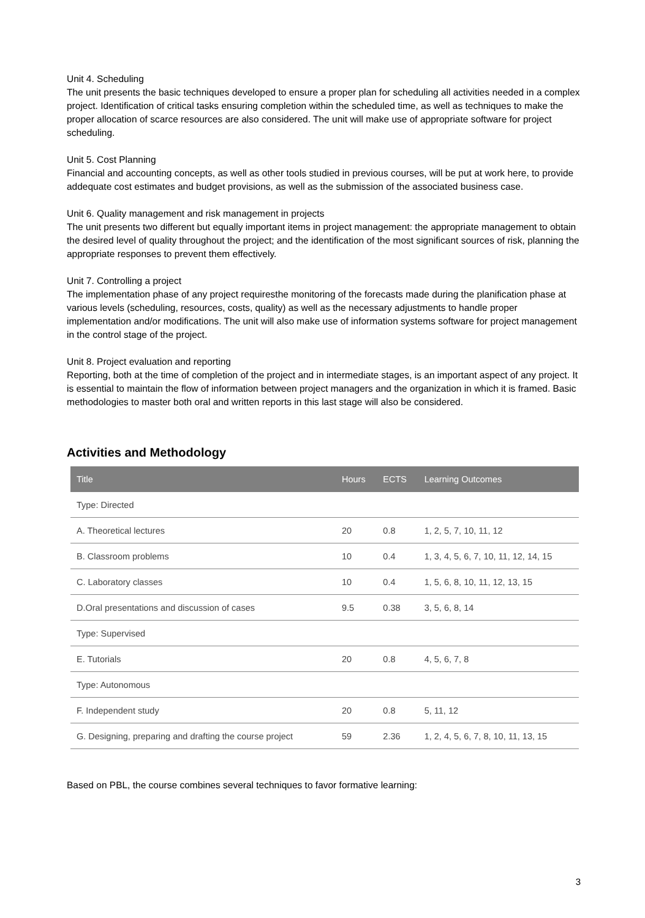Unit 4. Scheduling
The unit presents the basic techniques developed to ensure a proper plan for scheduling all activities needed in a complex project. Identification of critical tasks ensuring completion within the scheduled time, as well as techniques to make the proper allocation of scarce resources are also considered. The unit will make use of appropriate software for project scheduling.
Unit 5. Cost Planning
Financial and accounting concepts, as well as other tools studied in previous courses, will be put at work here, to provide addequate cost estimates and budget provisions, as well as the submission of the associated business case.
Unit 6. Quality management and risk management in projects
The unit presents two different but equally important items in project management: the appropriate management to obtain the desired level of quality throughout the project; and the identification of the most significant sources of risk, planning the appropriate responses to prevent them effectively.
Unit 7. Controlling a project
The implementation phase of any project requiresthe monitoring of the forecasts made during the planification phase at various levels (scheduling, resources, costs, quality) as well as the necessary adjustments to handle proper implementation and/or modifications. The unit will also make use of information systems software for project management in the control stage of the project.
Unit 8. Project evaluation and reporting
Reporting, both at the time of completion of the project and in intermediate stages, is an important aspect of any project. It is essential to maintain the flow of information between project managers and the organization in which it is framed. Basic methodologies to master both oral and written reports in this last stage will also be considered.
Activities and Methodology
| Title | Hours | ECTS | Learning Outcomes |
| --- | --- | --- | --- |
| Type: Directed | | | |
| A. Theoretical lectures | 20 | 0.8 | 1, 2, 5, 7, 10, 11, 12 |
| B. Classroom problems | 10 | 0.4 | 1, 3, 4, 5, 6, 7, 10, 11, 12, 14, 15 |
| C. Laboratory classes | 10 | 0.4 | 1, 5, 6, 8, 10, 11, 12, 13, 15 |
| D.Oral presentations and discussion of cases | 9.5 | 0.38 | 3, 5, 6, 8, 14 |
| Type: Supervised | | | |
| E. Tutorials | 20 | 0.8 | 4, 5, 6, 7, 8 |
| Type: Autonomous | | | |
| F. Independent study | 20 | 0.8 | 5, 11, 12 |
| G. Designing, preparing and drafting the course project | 59 | 2.36 | 1, 2, 4, 5, 6, 7, 8, 10, 11, 13, 15 |
Based on PBL, the course combines several techniques to favor formative learning:
3